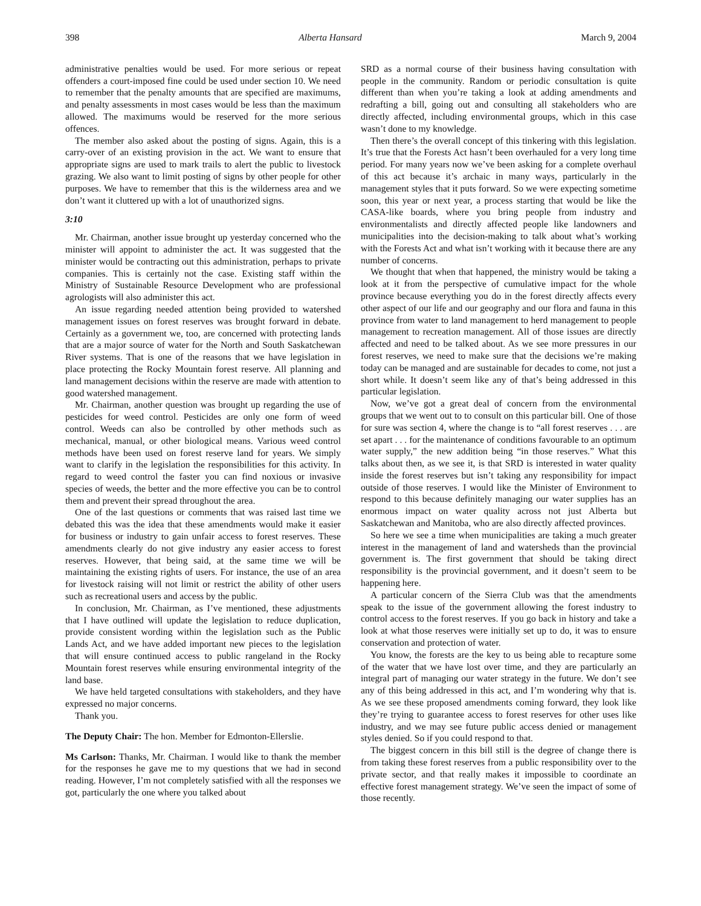398 Alberta Hansard March 9, 2004
administrative penalties would be used. For more serious or repeat offenders a court-imposed fine could be used under section 10. We need to remember that the penalty amounts that are specified are maximums, and penalty assessments in most cases would be less than the maximum allowed. The maximums would be reserved for the more serious offences.
The member also asked about the posting of signs. Again, this is a carry-over of an existing provision in the act. We want to ensure that appropriate signs are used to mark trails to alert the public to livestock grazing. We also want to limit posting of signs by other people for other purposes. We have to remember that this is the wilderness area and we don’t want it cluttered up with a lot of unauthorized signs.
3:10
Mr. Chairman, another issue brought up yesterday concerned who the minister will appoint to administer the act. It was suggested that the minister would be contracting out this administration, perhaps to private companies. This is certainly not the case. Existing staff within the Ministry of Sustainable Resource Development who are professional agrologists will also administer this act.
An issue regarding needed attention being provided to watershed management issues on forest reserves was brought forward in debate. Certainly as a government we, too, are concerned with protecting lands that are a major source of water for the North and South Saskatchewan River systems. That is one of the reasons that we have legislation in place protecting the Rocky Mountain forest reserve. All planning and land management decisions within the reserve are made with attention to good watershed management.
Mr. Chairman, another question was brought up regarding the use of pesticides for weed control. Pesticides are only one form of weed control. Weeds can also be controlled by other methods such as mechanical, manual, or other biological means. Various weed control methods have been used on forest reserve land for years. We simply want to clarify in the legislation the responsibilities for this activity. In regard to weed control the faster you can find noxious or invasive species of weeds, the better and the more effective you can be to control them and prevent their spread throughout the area.
One of the last questions or comments that was raised last time we debated this was the idea that these amendments would make it easier for business or industry to gain unfair access to forest reserves. These amendments clearly do not give industry any easier access to forest reserves. However, that being said, at the same time we will be maintaining the existing rights of users. For instance, the use of an area for livestock raising will not limit or restrict the ability of other users such as recreational users and access by the public.
In conclusion, Mr. Chairman, as I’ve mentioned, these adjustments that I have outlined will update the legislation to reduce duplication, provide consistent wording within the legislation such as the Public Lands Act, and we have added important new pieces to the legislation that will ensure continued access to public rangeland in the Rocky Mountain forest reserves while ensuring environmental integrity of the land base.
We have held targeted consultations with stakeholders, and they have expressed no major concerns.
Thank you.
The Deputy Chair: The hon. Member for Edmonton-Ellerslie.
Ms Carlson: Thanks, Mr. Chairman. I would like to thank the member for the responses he gave me to my questions that we had in second reading. However, I’m not completely satisfied with all the responses we got, particularly the one where you talked about
SRD as a normal course of their business having consultation with people in the community. Random or periodic consultation is quite different than when you’re taking a look at adding amendments and redrafting a bill, going out and consulting all stakeholders who are directly affected, including environmental groups, which in this case wasn’t done to my knowledge.
Then there’s the overall concept of this tinkering with this legislation. It’s true that the Forests Act hasn’t been overhauled for a very long time period. For many years now we’ve been asking for a complete overhaul of this act because it’s archaic in many ways, particularly in the management styles that it puts forward. So we were expecting sometime soon, this year or next year, a process starting that would be like the CASA-like boards, where you bring people from industry and environmentalists and directly affected people like landowners and municipalities into the decision-making to talk about what’s working with the Forests Act and what isn’t working with it because there are any number of concerns.
We thought that when that happened, the ministry would be taking a look at it from the perspective of cumulative impact for the whole province because everything you do in the forest directly affects every other aspect of our life and our geography and our flora and fauna in this province from water to land management to herd management to people management to recreation management. All of those issues are directly affected and need to be talked about. As we see more pressures in our forest reserves, we need to make sure that the decisions we’re making today can be managed and are sustainable for decades to come, not just a short while. It doesn’t seem like any of that’s being addressed in this particular legislation.
Now, we’ve got a great deal of concern from the environmental groups that we went out to to consult on this particular bill. One of those for sure was section 4, where the change is to “all forest reserves . . . are set apart . . . for the maintenance of conditions favourable to an optimum water supply,” the new addition being “in those reserves.” What this talks about then, as we see it, is that SRD is interested in water quality inside the forest reserves but isn’t taking any responsibility for impact outside of those reserves. I would like the Minister of Environment to respond to this because definitely managing our water supplies has an enormous impact on water quality across not just Alberta but Saskatchewan and Manitoba, who are also directly affected provinces.
So here we see a time when municipalities are taking a much greater interest in the management of land and watersheds than the provincial government is. The first government that should be taking direct responsibility is the provincial government, and it doesn’t seem to be happening here.
A particular concern of the Sierra Club was that the amendments speak to the issue of the government allowing the forest industry to control access to the forest reserves. If you go back in history and take a look at what those reserves were initially set up to do, it was to ensure conservation and protection of water.
You know, the forests are the key to us being able to recapture some of the water that we have lost over time, and they are particularly an integral part of managing our water strategy in the future. We don’t see any of this being addressed in this act, and I’m wondering why that is. As we see these proposed amendments coming forward, they look like they’re trying to guarantee access to forest reserves for other uses like industry, and we may see future public access denied or management styles denied. So if you could respond to that.
The biggest concern in this bill still is the degree of change there is from taking these forest reserves from a public responsibility over to the private sector, and that really makes it impossible to coordinate an effective forest management strategy. We’ve seen the impact of some of those recently.